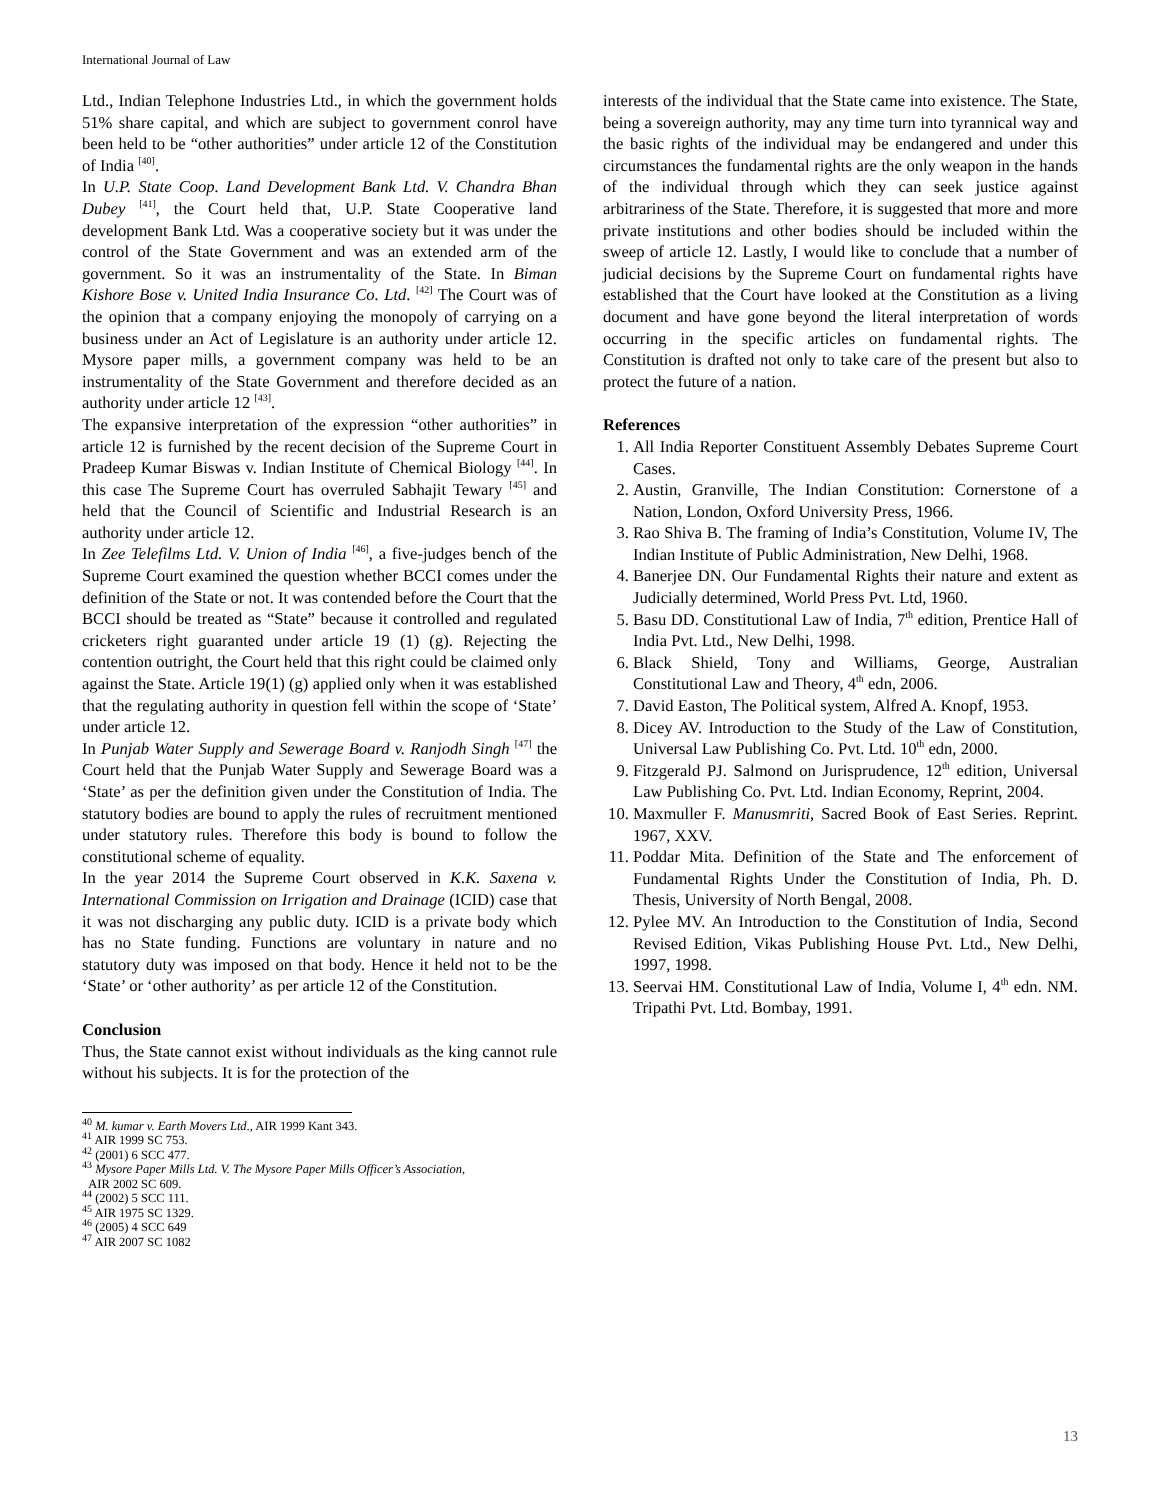International Journal of Law
Ltd., Indian Telephone Industries Ltd., in which the government holds 51% share capital, and which are subject to government conrol have been held to be “other authorities” under article 12 of the Constitution of India <sup>[40]</sup>.
In U.P. State Coop. Land Development Bank Ltd. V. Chandra Bhan Dubey <sup>[41]</sup>, the Court held that, U.P. State Cooperative land development Bank Ltd. Was a cooperative society but it was under the control of the State Government and was an extended arm of the government. So it was an instrumentality of the State. In Biman Kishore Bose v. United India Insurance Co. Ltd. <sup>[42]</sup> The Court was of the opinion that a company enjoying the monopoly of carrying on a business under an Act of Legislature is an authority under article 12. Mysore paper mills, a government company was held to be an instrumentality of the State Government and therefore decided as an authority under article 12 <sup>[43]</sup>.
The expansive interpretation of the expression “other authorities” in article 12 is furnished by the recent decision of the Supreme Court in Pradeep Kumar Biswas v. Indian Institute of Chemical Biology <sup>[44]</sup>. In this case The Supreme Court has overruled Sabhajit Tewary <sup>[45]</sup> and held that the Council of Scientific and Industrial Research is an authority under article 12.
In Zee Telefilms Ltd. V. Union of India <sup>[46]</sup>, a five-judges bench of the Supreme Court examined the question whether BCCI comes under the definition of the State or not. It was contended before the Court that the BCCI should be treated as “State” because it controlled and regulated cricketers right guaranted under article 19 (1) (g). Rejecting the contention outright, the Court held that this right could be claimed only against the State. Article 19(1) (g) applied only when it was established that the regulating authority in question fell within the scope of ‘State’ under article 12.
In Punjab Water Supply and Sewerage Board v. Ranjodh Singh <sup>[47]</sup> the Court held that the Punjab Water Supply and Sewerage Board was a ‘State’ as per the definition given under the Constitution of India. The statutory bodies are bound to apply the rules of recruitment mentioned under statutory rules. Therefore this body is bound to follow the constitutional scheme of equality.
In the year 2014 the Supreme Court observed in K.K. Saxena v. International Commission on Irrigation and Drainage (ICID) case that it was not discharging any public duty. ICID is a private body which has no State funding. Functions are voluntary in nature and no statutory duty was imposed on that body. Hence it held not to be the ‘State’ or ‘other authority’ as per article 12 of the Constitution.
Conclusion
Thus, the State cannot exist without individuals as the king cannot rule without his subjects. It is for the protection of the
<sup>40</sup> M. kumar v. Earth Movers Ltd., AIR 1999 Kant 343.
<sup>41</sup> AIR 1999 SC 753.
<sup>42</sup> (2001) 6 SCC 477.
<sup>43</sup> Mysore Paper Mills Ltd. V. The Mysore Paper Mills Officer’s Association,
AIR 2002 SC 609.
<sup>44</sup> (2002) 5 SCC 111.
<sup>45</sup> AIR 1975 SC 1329.
<sup>46</sup> (2005) 4 SCC 649
<sup>47</sup> AIR 2007 SC 1082
interests of the individual that the State came into existence. The State, being a sovereign authority, may any time turn into tyrannical way and the basic rights of the individual may be endangered and under this circumstances the fundamental rights are the only weapon in the hands of the individual through which they can seek justice against arbitrariness of the State. Therefore, it is suggested that more and more private institutions and other bodies should be included within the sweep of article 12. Lastly, I would like to conclude that a number of judicial decisions by the Supreme Court on fundamental rights have established that the Court have looked at the Constitution as a living document and have gone beyond the literal interpretation of words occurring in the specific articles on fundamental rights. The Constitution is drafted not only to take care of the present but also to protect the future of a nation.
References
1. All India Reporter Constituent Assembly Debates Supreme Court Cases.
2. Austin, Granville, The Indian Constitution: Cornerstone of a Nation, London, Oxford University Press, 1966.
3. Rao Shiva B. The framing of India’s Constitution, Volume IV, The Indian Institute of Public Administration, New Delhi, 1968.
4. Banerjee DN. Our Fundamental Rights their nature and extent as Judicially determined, World Press Pvt. Ltd, 1960.
5. Basu DD. Constitutional Law of India, 7<sup>th</sup> edition, Prentice Hall of India Pvt. Ltd., New Delhi, 1998.
6. Black Shield, Tony and Williams, George, Australian Constitutional Law and Theory, 4<sup>th</sup> edn, 2006.
7. David Easton, The Political system, Alfred A. Knopf, 1953.
8. Dicey AV. Introduction to the Study of the Law of Constitution, Universal Law Publishing Co. Pvt. Ltd. 10<sup>th</sup> edn, 2000.
9. Fitzgerald PJ. Salmond on Jurisprudence, 12<sup>th</sup> edition, Universal Law Publishing Co. Pvt. Ltd. Indian Economy, Reprint, 2004.
10. Maxmuller F. Manusmriti, Sacred Book of East Series. Reprint. 1967, XXV.
11. Poddar Mita. Definition of the State and The enforcement of Fundamental Rights Under the Constitution of India, Ph. D. Thesis, University of North Bengal, 2008.
12. Pylee MV. An Introduction to the Constitution of India, Second Revised Edition, Vikas Publishing House Pvt. Ltd., New Delhi, 1997, 1998.
13. Seervai HM. Constitutional Law of India, Volume I, 4<sup>th</sup> edn. NM. Tripathi Pvt. Ltd. Bombay, 1991.
13